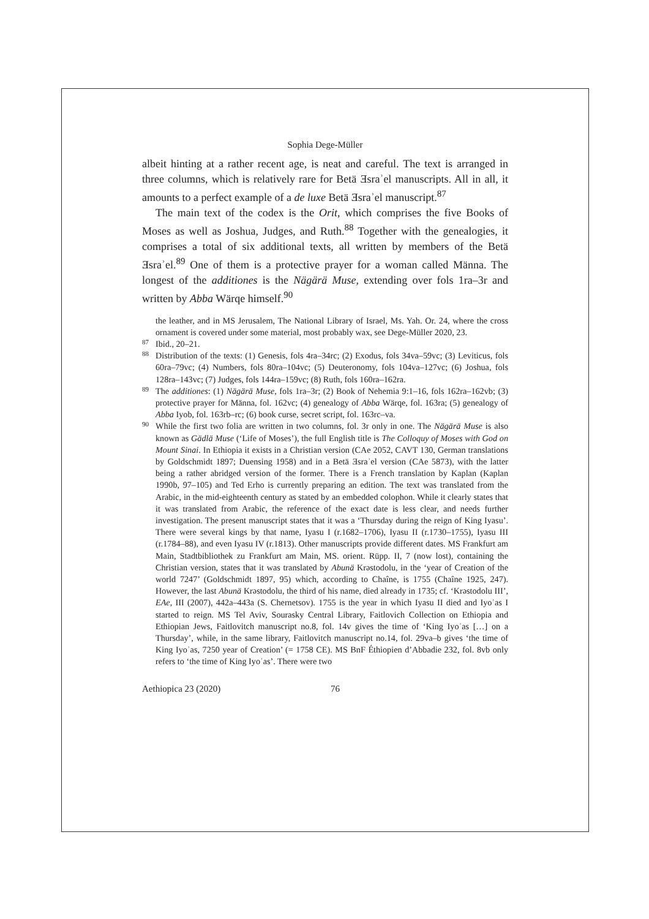Sophia Dege-Müller
albeit hinting at a rather recent age, is neat and careful. The text is arranged in three columns, which is relatively rare for Betä Ǝsraʾel manuscripts. All in all, it amounts to a perfect example of a de luxe Betä Ǝsraʾel manuscript.<sup>87</sup>
The main text of the codex is the Orit, which comprises the five Books of Moses as well as Joshua, Judges, and Ruth.<sup>88</sup> Together with the genealogies, it comprises a total of six additional texts, all written by members of the Betä Ǝsraʾel.<sup>89</sup> One of them is a protective prayer for a woman called Männa. The longest of the additiones is the Nägärä Muse, extending over fols 1ra–3r and written by Abba Wärqe himself.<sup>90</sup>
the leather, and in MS Jerusalem, The National Library of Israel, Ms. Yah. Or. 24, where the cross ornament is covered under some material, most probably wax, see Dege-Müller 2020, 23.
87 Ibid., 20–21.
88 Distribution of the texts: (1) Genesis, fols 4ra–34rc; (2) Exodus, fols 34va–59vc; (3) Leviticus, fols 60ra–79vc; (4) Numbers, fols 80ra–104vc; (5) Deuteronomy, fols 104va–127vc; (6) Joshua, fols 128ra–143vc; (7) Judges, fols 144ra–159vc; (8) Ruth, fols 160ra–162ra.
89 The additiones: (1) Nägärä Muse, fols 1ra–3r; (2) Book of Nehemia 9:1–16, fols 162ra–162vb; (3) protective prayer for Männa, fol. 162vc; (4) genealogy of Abba Wärqe, fol. 163ra; (5) genealogy of Abba Iyob, fol. 163rb–rc; (6) book curse, secret script, fol. 163rc–va.
90 While the first two folia are written in two columns, fol. 3r only in one. The Nägärä Muse is also known as Gädlä Muse (‘Life of Moses’), the full English title is The Colloquy of Moses with God on Mount Sinai. In Ethiopia it exists in a Christian version (CAe 2052, CAVT 130, German translations by Goldschmidt 1897; Duensing 1958) and in a Betä Ǝsraʾel version (CAe 5873), with the latter being a rather abridged version of the former. There is a French translation by Kaplan (Kaplan 1990b, 97–105) and Ted Erho is currently preparing an edition. The text was translated from the Arabic, in the mid-eighteenth century as stated by an embedded colophon. While it clearly states that it was translated from Arabic, the reference of the exact date is less clear, and needs further investigation. The present manuscript states that it was a ‘Thursday during the reign of King Iyasu’. There were several kings by that name, Iyasu I (r.1682–1706), Iyasu II (r.1730–1755), Iyasu III (r.1784–88), and even Iyasu IV (r.1813). Other manuscripts provide different dates. MS Frankfurt am Main, Stadtbibliothek zu Frankfurt am Main, MS. orient. Rüpp. II, 7 (now lost), containing the Christian version, states that it was translated by Abunä Krəstodolu, in the ‘year of Creation of the world 7247’ (Goldschmidt 1897, 95) which, according to Chaîne, is 1755 (Chaîne 1925, 247). However, the last Abunä Krəstodolu, the third of his name, died already in 1735; cf. ‘Krəstodolu III’, EAe, III (2007), 442a–443a (S. Chernetsov). 1755 is the year in which Iyasu II died and Iyoʾas I started to reign. MS Tel Aviv, Sourasky Central Library, Faitlovich Collection on Ethiopia and Ethiopian Jews, Faitlovitch manuscript no.8, fol. 14v gives the time of ‘King Iyoʾas […] on a Thursday’, while, in the same library, Faitlovitch manuscript no.14, fol. 29va–b gives ‘the time of King Iyoʾas, 7250 year of Creation’ (= 1758 CE). MS BnF Éthiopien d’Abbadie 232, fol. 8vb only refers to ‘the time of King Iyoʾas’. There were two
Aethiopica 23 (2020) 76